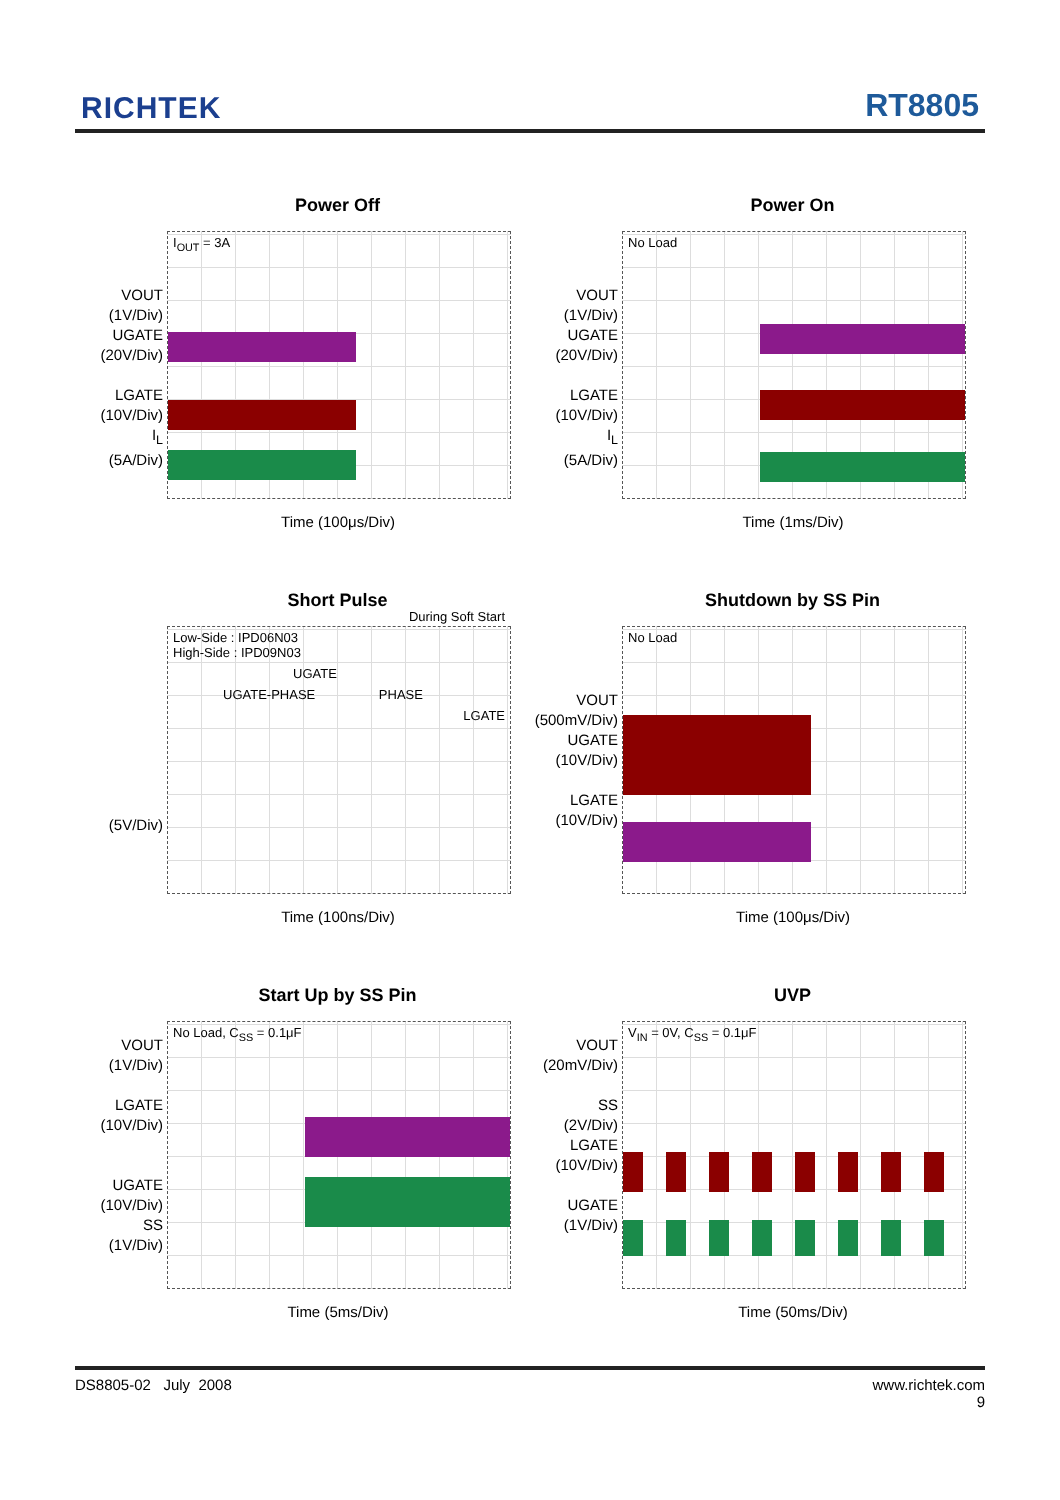RICHTEK RT8805
Power Off
VOUT
(1V/Div)
UGATE
(20V/Div)
LGATE
(10V/Div)
I<sub>L</sub>
(5A/Div)
I<sub>OUT</sub> = 3A
Time (100μs/Div)
Power On
VOUT
(1V/Div)
UGATE
(20V/Div)
LGATE
(10V/Div)
I<sub>L</sub>
(5A/Div)
No Load
Time (1ms/Div)
Short Pulse
(5V/Div)
Low-Side : IPD06N03
High-Side : IPD09N03 During Soft Start
UGATE
UGATE-PHASE PHASE
LGATE
Time (100ns/Div)
Shutdown by SS Pin
VOUT
(500mV/Div)
UGATE
(10V/Div)
LGATE
(10V/Div)
No Load
Time (100μs/Div)
Start Up by SS Pin
VOUT
(1V/Div)
LGATE
(10V/Div)
UGATE
(10V/Div)
SS
(1V/Div)
No Load, C<sub>SS</sub> = 0.1μF
Time (5ms/Div)
UVP
VOUT
(20mV/Div)
SS
(2V/Div)
LGATE
(10V/Div)
UGATE
(1V/Div)
V<sub>IN</sub> = 0V, C<sub>SS</sub> = 0.1μF
Time (50ms/Div)
DS8805-02 July 2008 www.richtek.com
9